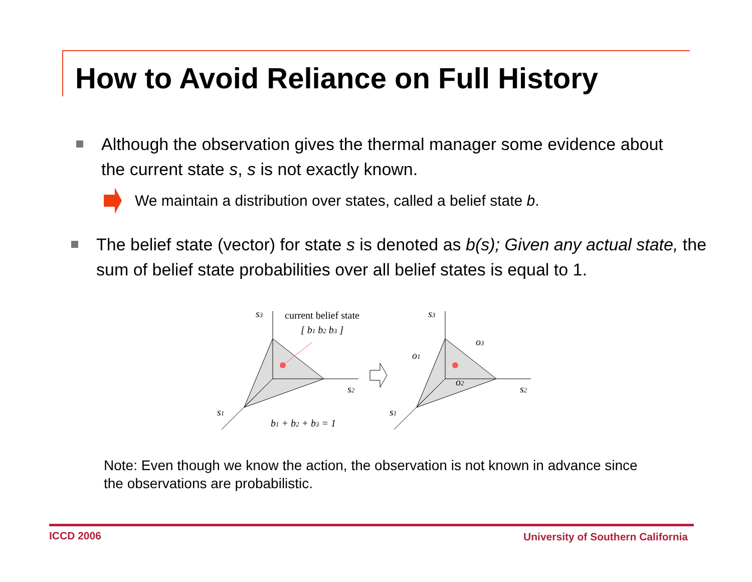How to Avoid Reliance on Full History
Although the observation gives the thermal manager some evidence about the current state s, s is not exactly known.
We maintain a distribution over states, called a belief state b.
The belief state (vector) for state s is denoted as b(s); Given any actual state, the sum of belief state probabilities over all belief states is equal to 1.
s3
s2
s1
current belief state
[ b1 b2 b3 ]
b1 + b2 + b3 = 1
s3
s2
s1
o1
o2
o3
Note: Even though we know the action, the observation is not known in advance since the observations are probabilistic.
ICCD 2006
University of Southern California